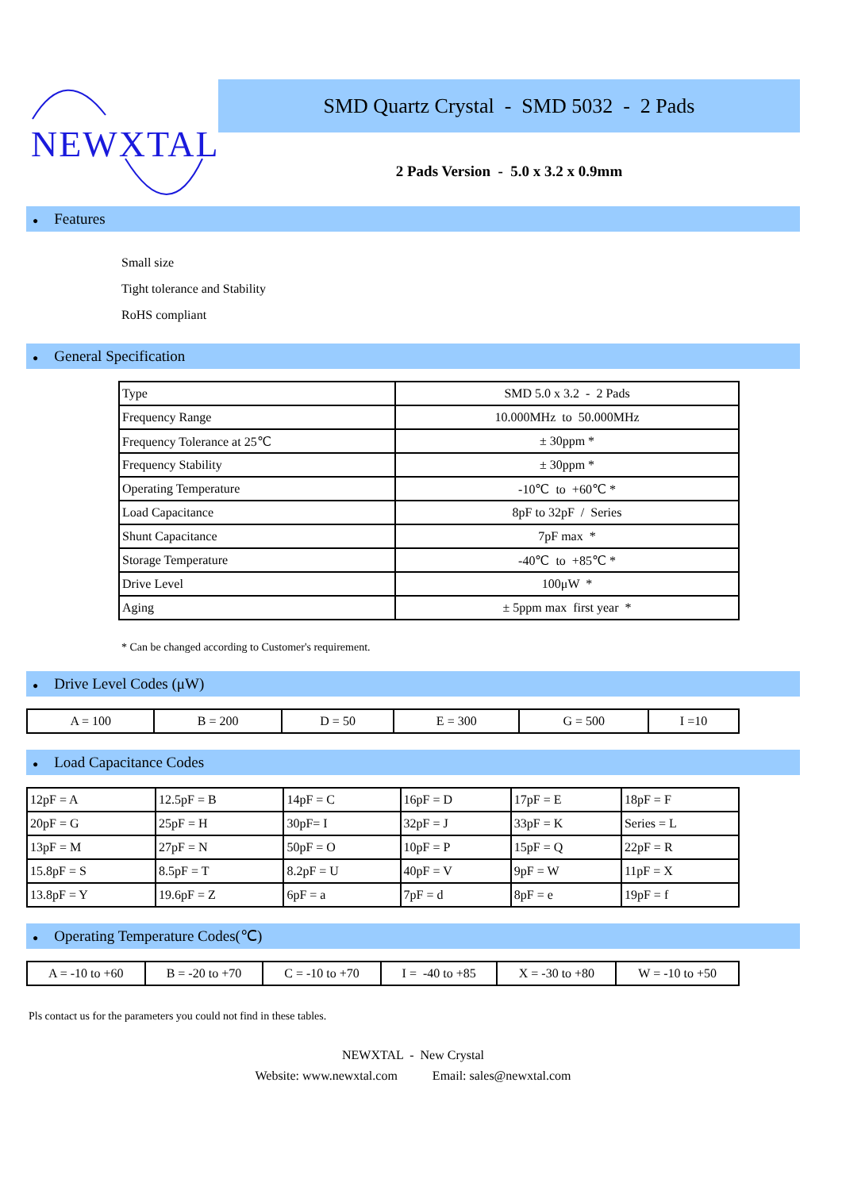NEWXTAL
SMD Quartz Crystal - SMD 5032 - 2 Pads
2 Pads Version - 5.0 x 3.2 x 0.9mm
● Features
Small size
Tight tolerance and Stability
RoHS compliant
● General Specification
| Type | SMD 5.0 x 3.2 - 2 Pads |
| Frequency Range | 10.000MHz to 50.000MHz |
| Frequency Tolerance at 25℃ | ± 30ppm * |
| Frequency Stability | ± 30ppm * |
| Operating Temperature | -10℃ to +60℃ * |
| Load Capacitance | 8pF to 32pF / Series |
| Shunt Capacitance | 7pF max * |
| Storage Temperature | -40℃ to +85℃ * |
| Drive Level | 100μW * |
| Aging | ± 5ppm max first year * |
* Can be changed according to Customer's requirement.
● Drive Level Codes (μW)
| A = 100 | B = 200 | D = 50 | E = 300 | G = 500 | I =10 |
● Load Capacitance Codes
| 12pF = A | 12.5pF = B | 14pF = C | 16pF = D | 17pF = E | 18pF = F |
| 20pF = G | 25pF = H | 30pF= I | 32pF = J | 33pF = K | Series = L |
| 13pF = M | 27pF = N | 50pF = O | 10pF = P | 15pF = Q | 22pF = R |
| 15.8pF = S | 8.5pF = T | 8.2pF = U | 40pF = V | 9pF = W | 11pF = X |
| 13.8pF = Y | 19.6pF = Z | 6pF = a | 7pF = d | 8pF = e | 19pF = f |
● Operating Temperature Codes(℃)
| A = -10 to +60 | B = -20 to +70 | C = -10 to +70 | I = -40 to +85 | X = -30 to +80 | W = -10 to +50 |
Pls contact us for the parameters you could not find in these tables.
NEWXTAL - New Crystal
Website: www.newxtal.com Email: sales@newxtal.com